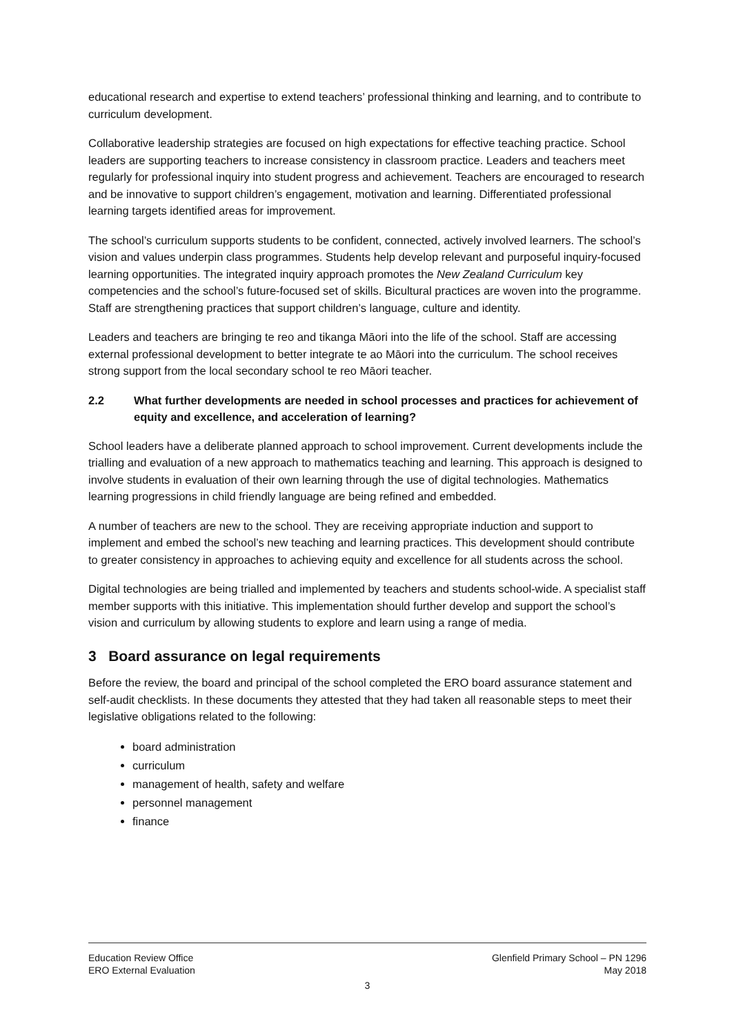educational research and expertise to extend teachers’ professional thinking and learning, and to contribute to curriculum development.
Collaborative leadership strategies are focused on high expectations for effective teaching practice. School leaders are supporting teachers to increase consistency in classroom practice. Leaders and teachers meet regularly for professional inquiry into student progress and achievement. Teachers are encouraged to research and be innovative to support children’s engagement, motivation and learning. Differentiated professional learning targets identified areas for improvement.
The school’s curriculum supports students to be confident, connected, actively involved learners. The school’s vision and values underpin class programmes. Students help develop relevant and purposeful inquiry-focused learning opportunities. The integrated inquiry approach promotes the New Zealand Curriculum key competencies and the school’s future-focused set of skills. Bicultural practices are woven into the programme. Staff are strengthening practices that support children’s language, culture and identity.
Leaders and teachers are bringing te reo and tikanga Māori into the life of the school. Staff are accessing external professional development to better integrate te ao Māori into the curriculum. The school receives strong support from the local secondary school te reo Māori teacher.
2.2 What further developments are needed in school processes and practices for achievement of equity and excellence, and acceleration of learning?
School leaders have a deliberate planned approach to school improvement. Current developments include the trialling and evaluation of a new approach to mathematics teaching and learning. This approach is designed to involve students in evaluation of their own learning through the use of digital technologies. Mathematics learning progressions in child friendly language are being refined and embedded.
A number of teachers are new to the school. They are receiving appropriate induction and support to implement and embed the school’s new teaching and learning practices. This development should contribute to greater consistency in approaches to achieving equity and excellence for all students across the school.
Digital technologies are being trialled and implemented by teachers and students school-wide. A specialist staff member supports with this initiative. This implementation should further develop and support the school’s vision and curriculum by allowing students to explore and learn using a range of media.
3 Board assurance on legal requirements
Before the review, the board and principal of the school completed the ERO board assurance statement and self-audit checklists. In these documents they attested that they had taken all reasonable steps to meet their legislative obligations related to the following:
board administration
curriculum
management of health, safety and welfare
personnel management
finance
Education Review Office
ERO External Evaluation
Glenfield Primary School – PN 1296
May 2018
3